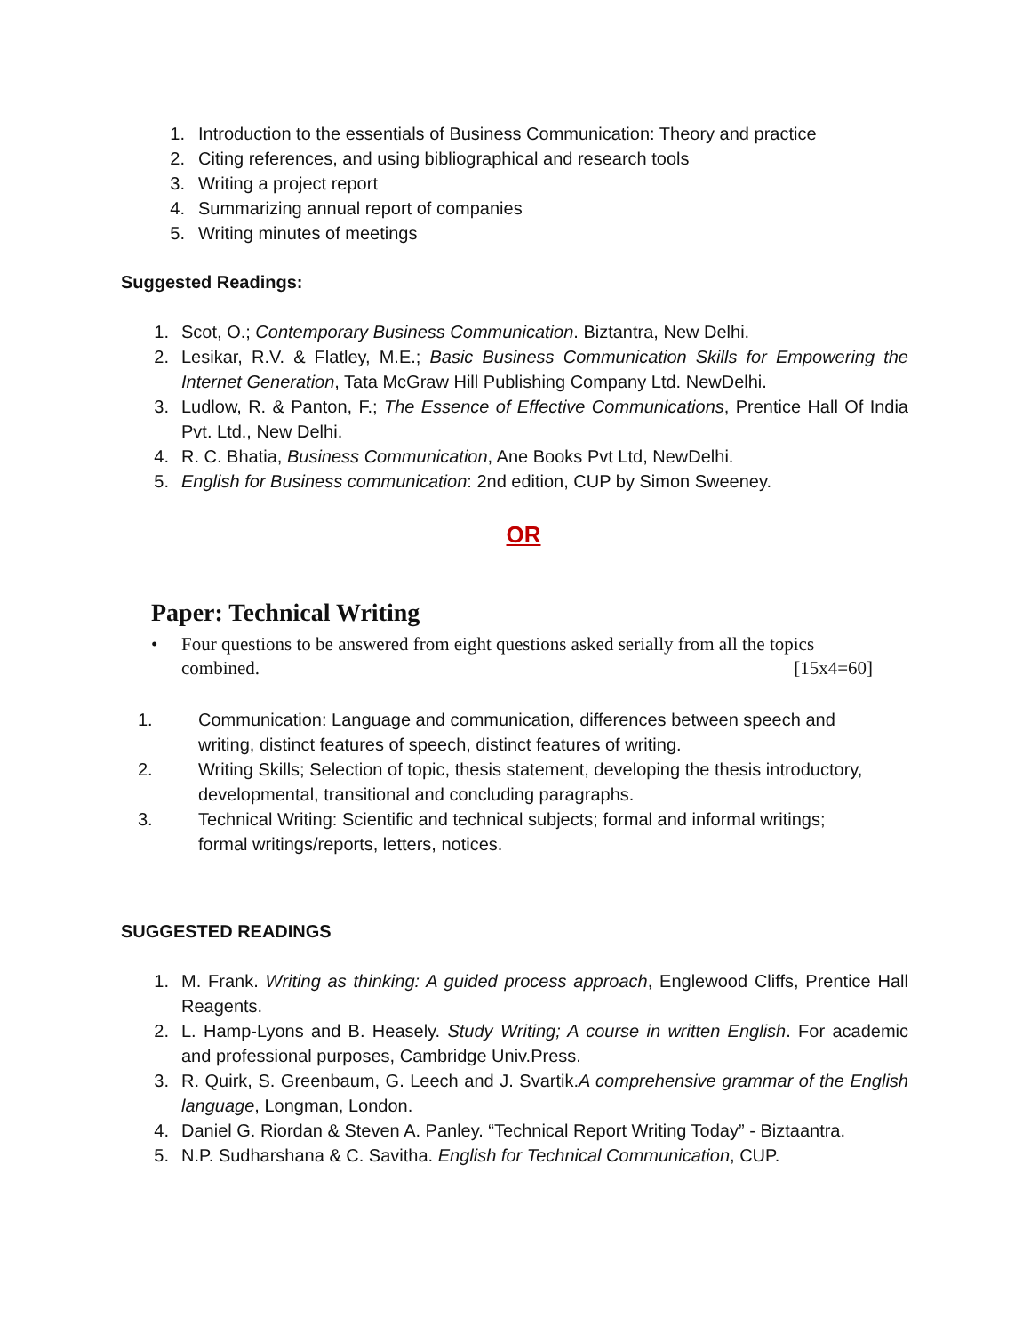1. Introduction to the essentials of Business Communication: Theory and practice
2. Citing references, and using bibliographical and research tools
3. Writing a project report
4. Summarizing annual report of companies
5. Writing minutes of meetings
Suggested Readings:
1. Scot, O.; Contemporary Business Communication. Biztantra, New Delhi.
2. Lesikar, R.V. & Flatley, M.E.; Basic Business Communication Skills for Empowering the Internet Generation, Tata McGraw Hill Publishing Company Ltd. NewDelhi.
3. Ludlow, R. & Panton, F.; The Essence of Effective Communications, Prentice Hall Of India Pvt. Ltd., New Delhi.
4. R. C. Bhatia, Business Communication, Ane Books Pvt Ltd, NewDelhi.
5. English for Business communication: 2nd edition, CUP by Simon Sweeney.
OR
Paper: Technical Writing
• Four questions to be answered from eight questions asked serially from all the topics
combined. [15x4=60]
1. Communication: Language and communication, differences between speech and writing, distinct features of speech, distinct features of writing.
2. Writing Skills; Selection of topic, thesis statement, developing the thesis introductory, developmental, transitional and concluding paragraphs.
3. Technical Writing: Scientific and technical subjects; formal and informal writings; formal writings/reports, letters, notices.
SUGGESTED READINGS
1. M. Frank. Writing as thinking: A guided process approach, Englewood Cliffs, Prentice Hall Reagents.
2. L. Hamp-Lyons and B. Heasely. Study Writing; A course in written English. For academic and professional purposes, Cambridge Univ.Press.
3. R. Quirk, S. Greenbaum, G. Leech and J. Svartik.A comprehensive grammar of the English language, Longman, London.
4. Daniel G. Riordan & Steven A. Panley. “Technical Report Writing Today” - Biztaantra.
5. N.P. Sudharshana & C. Savitha. English for Technical Communication, CUP.